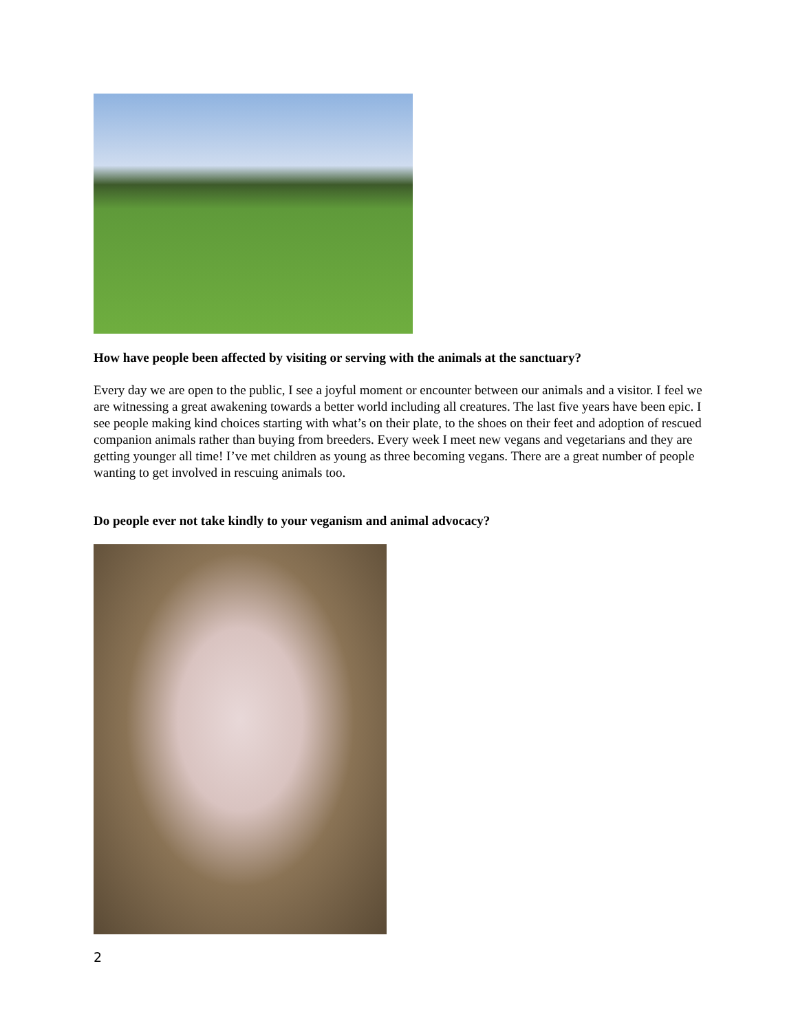How have people been affected by visiting or serving with the animals at the sanctuary?
Every day we are open to the public, I see a joyful moment or encounter between our animals and a visitor. I feel we are witnessing a great awakening towards a better world including all creatures. The last five years have been epic. I see people making kind choices starting with what’s on their plate, to the shoes on their feet and adoption of rescued companion animals rather than buying from breeders. Every week I meet new vegans and vegetarians and they are getting younger all time! I’ve met children as young as three becoming vegans. There are a great number of people wanting to get involved in rescuing animals too.
Do people ever not take kindly to your veganism and animal advocacy?
2